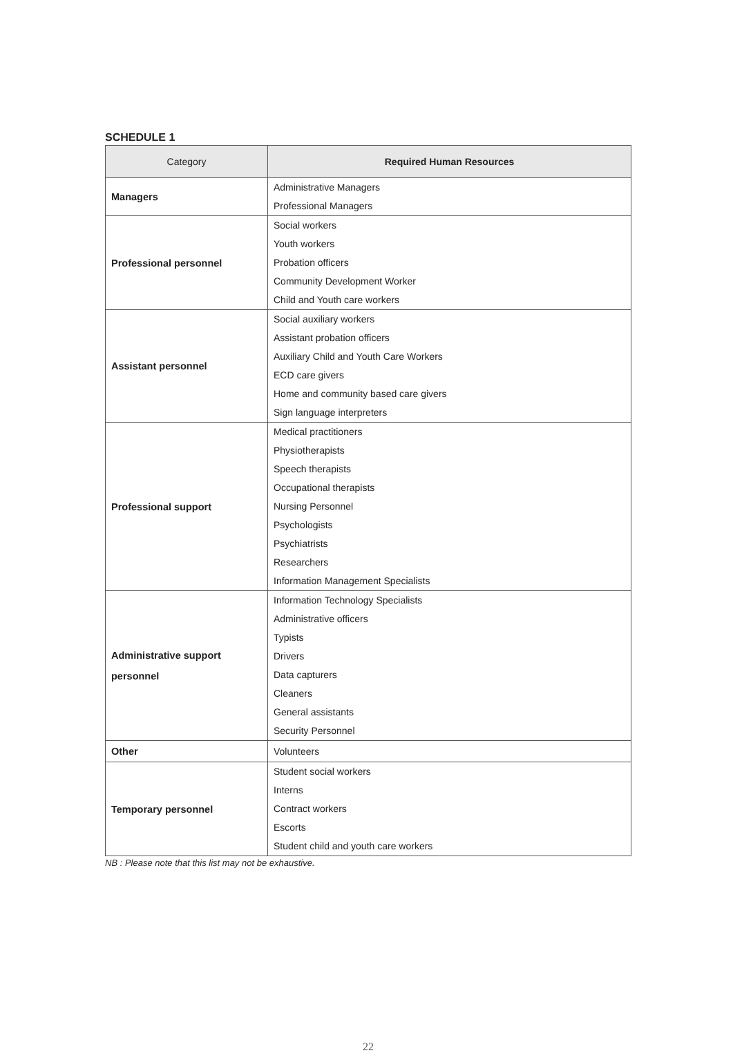SCHEDULE 1
| Category | Required Human Resources |
| --- | --- |
| Managers | Administrative Managers Professional Managers |
| Professional personnel | Social workers Youth workers Probation officers Community Development Worker Child and Youth care workers |
| Assistant personnel | Social auxiliary workers Assistant probation officers Auxiliary Child and Youth Care Workers ECD care givers Home and community based care givers Sign language interpreters |
| Professional support | Medical practitioners Physiotherapists Speech therapists Occupational therapists Nursing Personnel Psychologists Psychiatrists Researchers Information Management Specialists |
| Administrative support personnel | Information Technology Specialists Administrative officers Typists Drivers Data capturers Cleaners General assistants Security Personnel |
| Other | Volunteers |
| Temporary personnel | Student social workers Interns Contract workers Escorts Student child and youth care workers |
NB : Please note that this list may not be exhaustive.
22